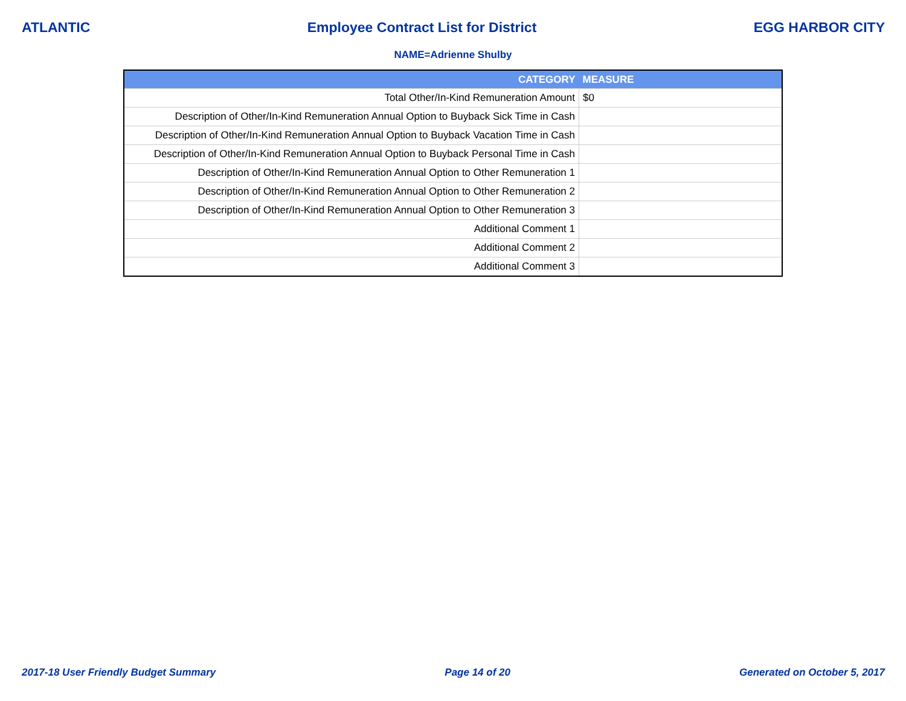ATLANTIC Employee Contract List for District EGG HARBOR CITY
NAME=Adrienne Shulby
| CATEGORY | MEASURE |
| --- | --- |
| Total Other/In-Kind Remuneration Amount | $0 |
| Description of Other/In-Kind Remuneration Annual Option to Buyback Sick Time in Cash | |
| Description of Other/In-Kind Remuneration Annual Option to Buyback Vacation Time in Cash | |
| Description of Other/In-Kind Remuneration Annual Option to Buyback Personal Time in Cash | |
| Description of Other/In-Kind Remuneration Annual Option to Other Remuneration 1 | |
| Description of Other/In-Kind Remuneration Annual Option to Other Remuneration 2 | |
| Description of Other/In-Kind Remuneration Annual Option to Other Remuneration 3 | |
| Additional Comment 1 | |
| Additional Comment 2 | |
| Additional Comment 3 | |
2017-18 User Friendly Budget Summary Page 14 of 20 Generated on October 5, 2017